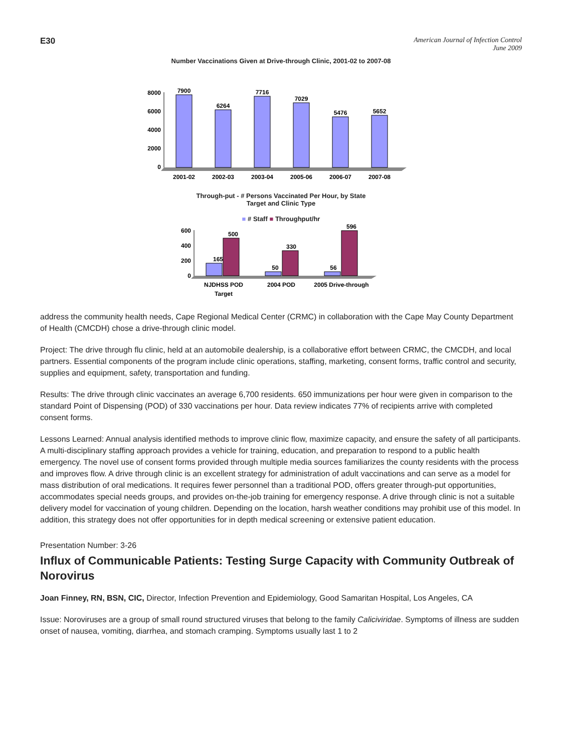E30
American Journal of Infection Control
June 2009
Number Vaccinations Given at Drive-through Clinic, 2001-02 to 2007-08
8000
6000
4000
2000
0
7900
6264
7716
7029
5476
5652
2001-02
2002-03
2003-04
2005-06
2006-07
2007-08
Through-put - # Persons Vaccinated Per Hour, by State
Target and Clinic Type
■ # Staff ■ Throughput/hr
600
400
200
0
165
500
50
330
56
596
NJDHSS POD
Target
2004 POD
2005 Drive-through
address the community health needs, Cape Regional Medical Center (CRMC) in collaboration with the Cape May County Department of Health (CMCDH) chose a drive-through clinic model.
Project: The drive through flu clinic, held at an automobile dealership, is a collaborative effort between CRMC, the CMCDH, and local partners. Essential components of the program include clinic operations, staffing, marketing, consent forms, traffic control and security, supplies and equipment, safety, transportation and funding.
Results: The drive through clinic vaccinates an average 6,700 residents. 650 immunizations per hour were given in comparison to the standard Point of Dispensing (POD) of 330 vaccinations per hour. Data review indicates 77% of recipients arrive with completed consent forms.
Lessons Learned: Annual analysis identified methods to improve clinic flow, maximize capacity, and ensure the safety of all participants. A multi-disciplinary staffing approach provides a vehicle for training, education, and preparation to respond to a public health emergency. The novel use of consent forms provided through multiple media sources familiarizes the county residents with the process and improves flow. A drive through clinic is an excellent strategy for administration of adult vaccinations and can serve as a model for mass distribution of oral medications. It requires fewer personnel than a traditional POD, offers greater through-put opportunities, accommodates special needs groups, and provides on-the-job training for emergency response. A drive through clinic is not a suitable delivery model for vaccination of young children. Depending on the location, harsh weather conditions may prohibit use of this model. In addition, this strategy does not offer opportunities for in depth medical screening or extensive patient education.
Presentation Number: 3-26
Influx of Communicable Patients: Testing Surge Capacity with Community Outbreak of Norovirus
Joan Finney, RN, BSN, CIC, Director, Infection Prevention and Epidemiology, Good Samaritan Hospital, Los Angeles, CA
Issue: Noroviruses are a group of small round structured viruses that belong to the family Caliciviridae. Symptoms of illness are sudden onset of nausea, vomiting, diarrhea, and stomach cramping. Symptoms usually last 1 to 2